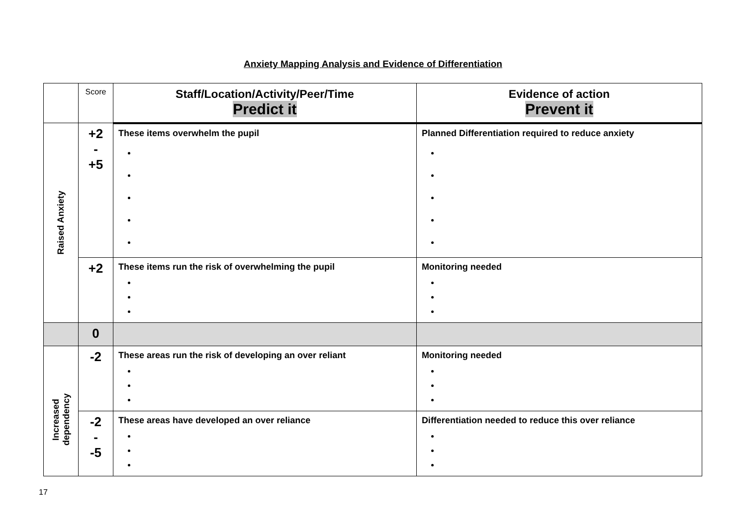Anxiety Mapping Analysis and Evidence of Differentiation
| | Score | Staff/Location/Activity/Peer/Time Predict it | Evidence of action Prevent it |
| Raised Anxiety | +2 - +5 | These items overwhelm the pupil | Planned Differentiation required to reduce anxiety |
| | +2 | These items run the risk of overwhelming the pupil | Monitoring needed |
| | 0 | | |
| Increased dependency | -2 | These areas run the risk of developing an over reliant | Monitoring needed |
| | -2 - -5 | These areas have developed an over reliance | Differentiation needed to reduce this over reliance |
17